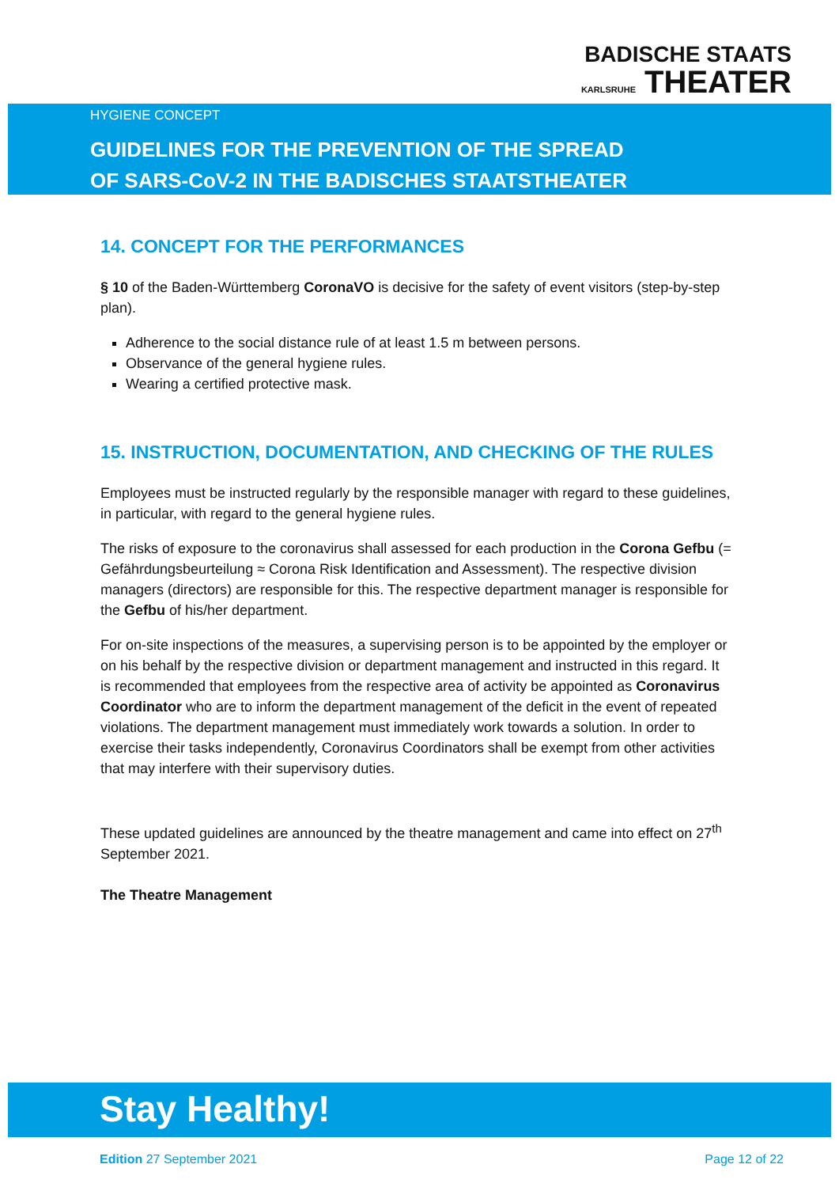BADISCHE STAATS
KARLSRUHE THEATER
HYGIENE CONCEPT
GUIDELINES FOR THE PREVENTION OF THE SPREAD
OF SARS-CoV-2 IN THE BADISCHES STAATSTHEATER
14. CONCEPT FOR THE PERFORMANCES
§ 10 of the Baden-Württemberg CoronaVO is decisive for the safety of event visitors (step-by-step plan).
Adherence to the social distance rule of at least 1.5 m between persons.
Observance of the general hygiene rules.
Wearing a certified protective mask.
15. INSTRUCTION, DOCUMENTATION, AND CHECKING OF THE RULES
Employees must be instructed regularly by the responsible manager with regard to these guidelines, in particular, with regard to the general hygiene rules.
The risks of exposure to the coronavirus shall assessed for each production in the Corona Gefbu (= Gefährdungsbeurteilung ≈ Corona Risk Identification and Assessment). The respective division managers (directors) are responsible for this. The respective department manager is responsible for the Gefbu of his/her department.
For on-site inspections of the measures, a supervising person is to be appointed by the employer or on his behalf by the respective division or department management and instructed in this regard. It is recommended that employees from the respective area of activity be appointed as Coronavirus Coordinator who are to inform the department management of the deficit in the event of repeated violations. The department management must immediately work towards a solution. In order to exercise their tasks independently, Coronavirus Coordinators shall be exempt from other activities that may interfere with their supervisory duties.
These updated guidelines are announced by the theatre management and came into effect on 27<sup>th</sup> September 2021.
The Theatre Management
Stay Healthy!
Edition 27 September 2021 Page 12 of 22